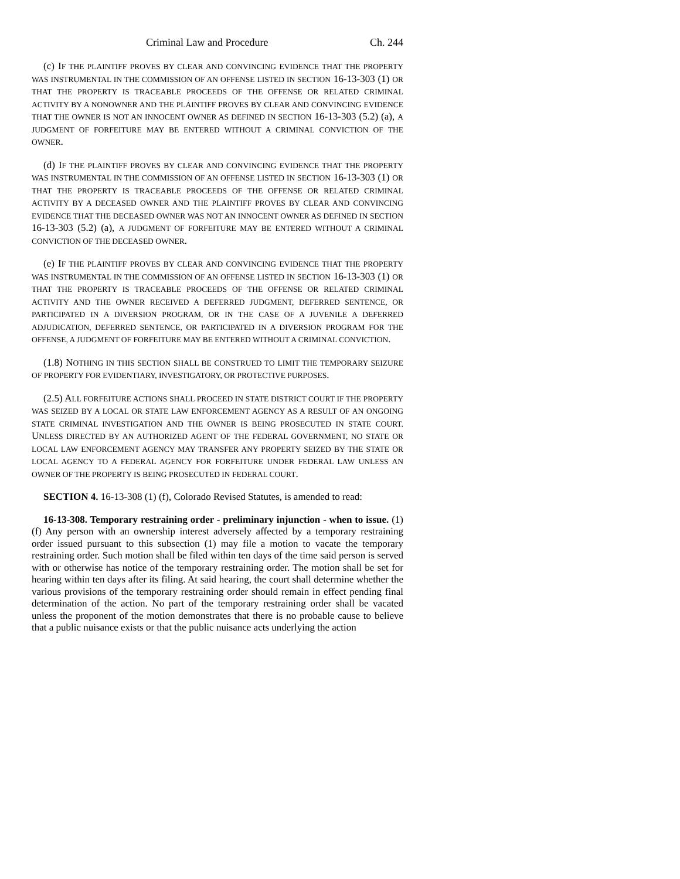Criminal Law and Procedure Ch. 244
(c) IF THE PLAINTIFF PROVES BY CLEAR AND CONVINCING EVIDENCE THAT THE PROPERTY WAS INSTRUMENTAL IN THE COMMISSION OF AN OFFENSE LISTED IN SECTION 16-13-303 (1) OR THAT THE PROPERTY IS TRACEABLE PROCEEDS OF THE OFFENSE OR RELATED CRIMINAL ACTIVITY BY A NONOWNER AND THE PLAINTIFF PROVES BY CLEAR AND CONVINCING EVIDENCE THAT THE OWNER IS NOT AN INNOCENT OWNER AS DEFINED IN SECTION 16-13-303 (5.2) (a), A JUDGMENT OF FORFEITURE MAY BE ENTERED WITHOUT A CRIMINAL CONVICTION OF THE OWNER.
(d) IF THE PLAINTIFF PROVES BY CLEAR AND CONVINCING EVIDENCE THAT THE PROPERTY WAS INSTRUMENTAL IN THE COMMISSION OF AN OFFENSE LISTED IN SECTION 16-13-303 (1) OR THAT THE PROPERTY IS TRACEABLE PROCEEDS OF THE OFFENSE OR RELATED CRIMINAL ACTIVITY BY A DECEASED OWNER AND THE PLAINTIFF PROVES BY CLEAR AND CONVINCING EVIDENCE THAT THE DECEASED OWNER WAS NOT AN INNOCENT OWNER AS DEFINED IN SECTION 16-13-303 (5.2) (a), A JUDGMENT OF FORFEITURE MAY BE ENTERED WITHOUT A CRIMINAL CONVICTION OF THE DECEASED OWNER.
(e) IF THE PLAINTIFF PROVES BY CLEAR AND CONVINCING EVIDENCE THAT THE PROPERTY WAS INSTRUMENTAL IN THE COMMISSION OF AN OFFENSE LISTED IN SECTION 16-13-303 (1) OR THAT THE PROPERTY IS TRACEABLE PROCEEDS OF THE OFFENSE OR RELATED CRIMINAL ACTIVITY AND THE OWNER RECEIVED A DEFERRED JUDGMENT, DEFERRED SENTENCE, OR PARTICIPATED IN A DIVERSION PROGRAM, OR IN THE CASE OF A JUVENILE A DEFERRED ADJUDICATION, DEFERRED SENTENCE, OR PARTICIPATED IN A DIVERSION PROGRAM FOR THE OFFENSE, A JUDGMENT OF FORFEITURE MAY BE ENTERED WITHOUT A CRIMINAL CONVICTION.
(1.8) NOTHING IN THIS SECTION SHALL BE CONSTRUED TO LIMIT THE TEMPORARY SEIZURE OF PROPERTY FOR EVIDENTIARY, INVESTIGATORY, OR PROTECTIVE PURPOSES.
(2.5) ALL FORFEITURE ACTIONS SHALL PROCEED IN STATE DISTRICT COURT IF THE PROPERTY WAS SEIZED BY A LOCAL OR STATE LAW ENFORCEMENT AGENCY AS A RESULT OF AN ONGOING STATE CRIMINAL INVESTIGATION AND THE OWNER IS BEING PROSECUTED IN STATE COURT. UNLESS DIRECTED BY AN AUTHORIZED AGENT OF THE FEDERAL GOVERNMENT, NO STATE OR LOCAL LAW ENFORCEMENT AGENCY MAY TRANSFER ANY PROPERTY SEIZED BY THE STATE OR LOCAL AGENCY TO A FEDERAL AGENCY FOR FORFEITURE UNDER FEDERAL LAW UNLESS AN OWNER OF THE PROPERTY IS BEING PROSECUTED IN FEDERAL COURT.
SECTION 4. 16-13-308 (1) (f), Colorado Revised Statutes, is amended to read:
16-13-308. Temporary restraining order - preliminary injunction - when to issue. (1) (f) Any person with an ownership interest adversely affected by a temporary restraining order issued pursuant to this subsection (1) may file a motion to vacate the temporary restraining order. Such motion shall be filed within ten days of the time said person is served with or otherwise has notice of the temporary restraining order. The motion shall be set for hearing within ten days after its filing. At said hearing, the court shall determine whether the various provisions of the temporary restraining order should remain in effect pending final determination of the action. No part of the temporary restraining order shall be vacated unless the proponent of the motion demonstrates that there is no probable cause to believe that a public nuisance exists or that the public nuisance acts underlying the action